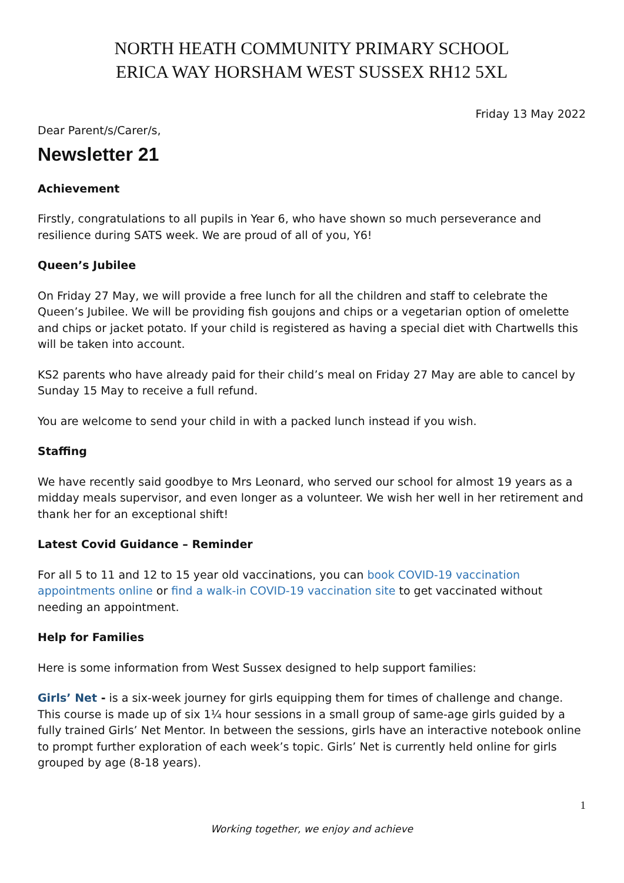NORTH HEATH COMMUNITY PRIMARY SCHOOL
ERICA WAY HORSHAM WEST SUSSEX RH12 5XL
Friday 13 May 2022
Dear Parent/s/Carer/s,
Newsletter 21
Achievement
Firstly, congratulations to all pupils in Year 6, who have shown so much perseverance and resilience during SATS week. We are proud of all of you, Y6!
Queen’s Jubilee
On Friday 27 May, we will provide a free lunch for all the children and staff to celebrate the Queen’s Jubilee. We will be providing fish goujons and chips or a vegetarian option of omelette and chips or jacket potato. If your child is registered as having a special diet with Chartwells this will be taken into account.
KS2 parents who have already paid for their child’s meal on Friday 27 May are able to cancel by Sunday 15 May to receive a full refund.
You are welcome to send your child in with a packed lunch instead if you wish.
Staffing
We have recently said goodbye to Mrs Leonard, who served our school for almost 19 years as a midday meals supervisor, and even longer as a volunteer. We wish her well in her retirement and thank her for an exceptional shift!
Latest Covid Guidance – Reminder
For all 5 to 11 and 12 to 15 year old vaccinations, you can book COVID-19 vaccination appointments online or find a walk-in COVID-19 vaccination site to get vaccinated without needing an appointment.
Help for Families
Here is some information from West Sussex designed to help support families:
Girls’ Net - is a six-week journey for girls equipping them for times of challenge and change. This course is made up of six 1¼ hour sessions in a small group of same-age girls guided by a fully trained Girls’ Net Mentor. In between the sessions, girls have an interactive notebook online to prompt further exploration of each week’s topic. Girls’ Net is currently held online for girls grouped by age (8-18 years).
1
Working together, we enjoy and achieve